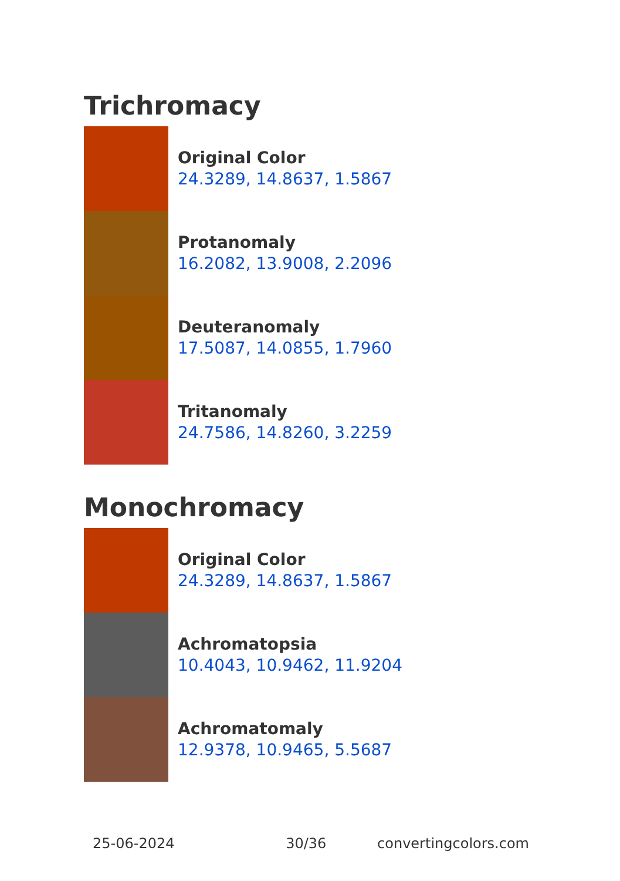Trichromacy
Original Color
24.3289, 14.8637, 1.5867
Protanomaly
16.2082, 13.9008, 2.2096
Deuteranomaly
17.5087, 14.0855, 1.7960
Tritanomaly
24.7586, 14.8260, 3.2259
Monochromacy
Original Color
24.3289, 14.8637, 1.5867
Achromatopsia
10.4043, 10.9462, 11.9204
Achromatomaly
12.9378, 10.9465, 5.5687
25-06-2024 30/36 convertingcolors.com